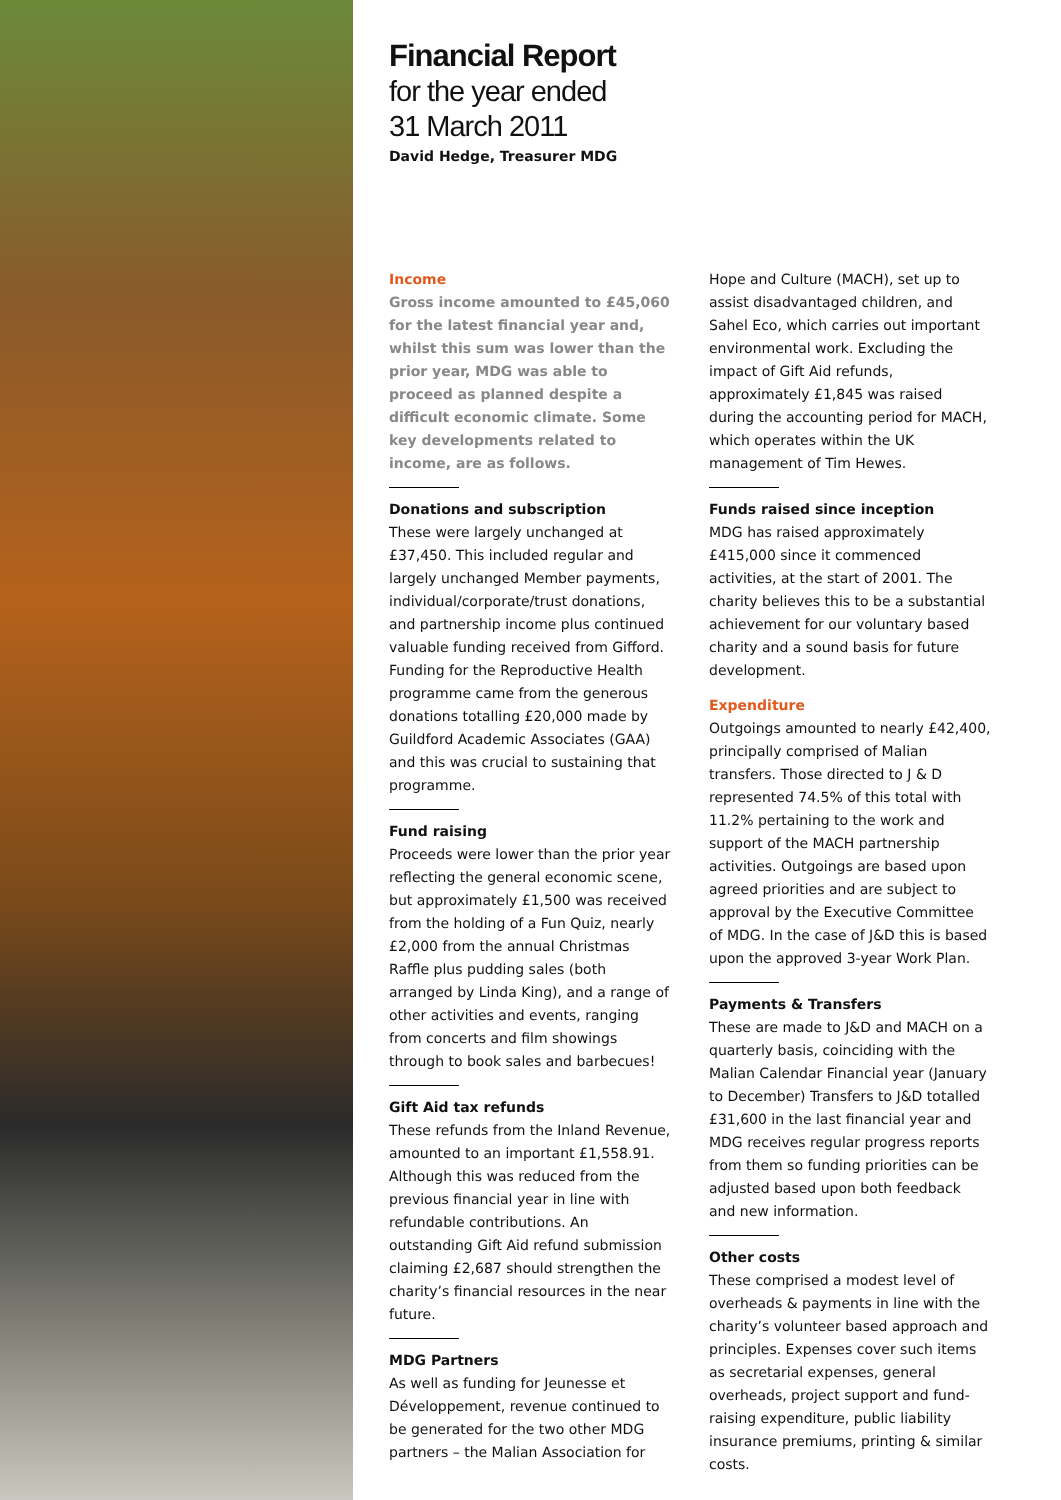Financial Report
for the year ended
31 March 2011
David Hedge, Treasurer MDG
Income
Gross income amounted to £45,060 for the latest financial year and, whilst this sum was lower than the prior year, MDG was able to proceed as planned despite a difficult economic climate. Some key developments related to income, are as follows.
Donations and subscription
These were largely unchanged at £37,450. This included regular and largely unchanged Member payments, individual/corporate/trust donations, and partnership income plus continued valuable funding received from Gifford. Funding for the Reproductive Health programme came from the generous donations totalling £20,000 made by Guildford Academic Associates (GAA) and this was crucial to sustaining that programme.
Fund raising
Proceeds were lower than the prior year reflecting the general economic scene, but approximately £1,500 was received from the holding of a Fun Quiz, nearly £2,000 from the annual Christmas Raffle plus pudding sales (both arranged by Linda King), and a range of other activities and events, ranging from concerts and film showings through to book sales and barbecues!
Gift Aid tax refunds
These refunds from the Inland Revenue, amounted to an important £1,558.91. Although this was reduced from the previous financial year in line with refundable contributions. An outstanding Gift Aid refund submission claiming £2,687 should strengthen the charity’s financial resources in the near future.
MDG Partners
As well as funding for Jeunesse et Développement, revenue continued to be generated for the two other MDG partners – the Malian Association for
Hope and Culture (MACH), set up to assist disadvantaged children, and Sahel Eco, which carries out important environmental work. Excluding the impact of Gift Aid refunds, approximately £1,845 was raised during the accounting period for MACH, which operates within the UK management of Tim Hewes.
Funds raised since inception
MDG has raised approximately £415,000 since it commenced activities, at the start of 2001. The charity believes this to be a substantial achievement for our voluntary based charity and a sound basis for future development.
Expenditure
Outgoings amounted to nearly £42,400, principally comprised of Malian transfers. Those directed to J & D represented 74.5% of this total with 11.2% pertaining to the work and support of the MACH partnership activities. Outgoings are based upon agreed priorities and are subject to approval by the Executive Committee of MDG. In the case of J&D this is based upon the approved 3-year Work Plan.
Payments & Transfers
These are made to J&D and MACH on a quarterly basis, coinciding with the Malian Calendar Financial year (January to December) Transfers to J&D totalled £31,600 in the last financial year and MDG receives regular progress reports from them so funding priorities can be adjusted based upon both feedback and new information.
Other costs
These comprised a modest level of overheads & payments in line with the charity’s volunteer based approach and principles. Expenses cover such items as secretarial expenses, general overheads, project support and fund-raising expenditure, public liability insurance premiums, printing & similar costs.